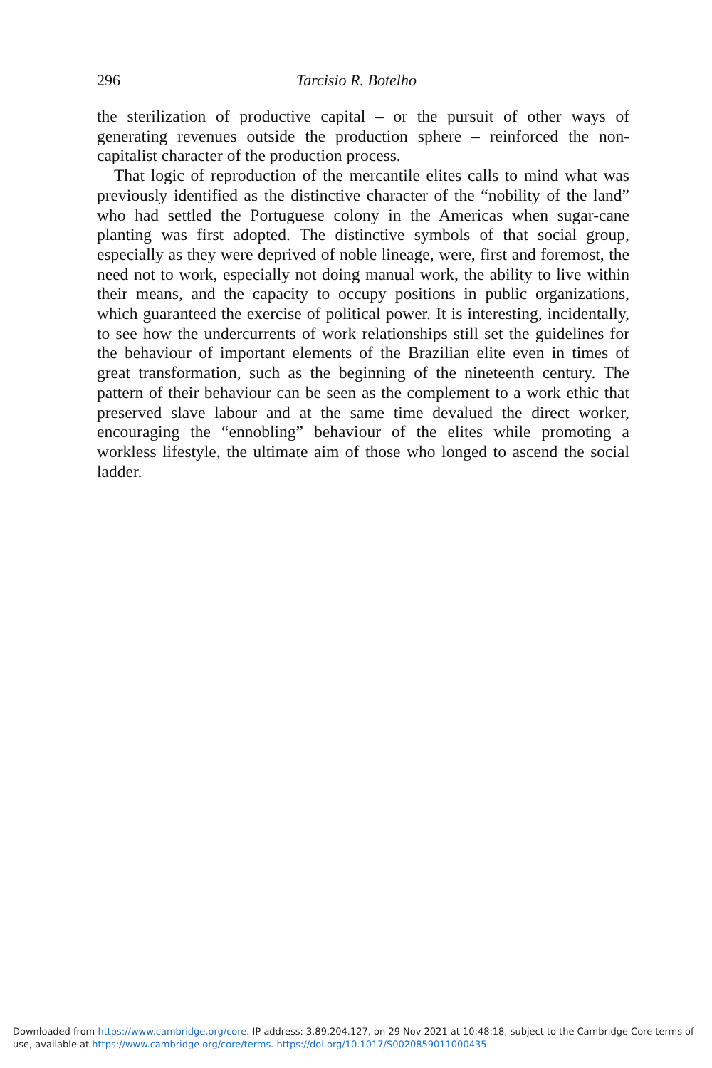296 Tarcisio R. Botelho
the sterilization of productive capital – or the pursuit of other ways of generating revenues outside the production sphere – reinforced the non-capitalist character of the production process.
That logic of reproduction of the mercantile elites calls to mind what was previously identified as the distinctive character of the “nobility of the land” who had settled the Portuguese colony in the Americas when sugar-cane planting was first adopted. The distinctive symbols of that social group, especially as they were deprived of noble lineage, were, first and foremost, the need not to work, especially not doing manual work, the ability to live within their means, and the capacity to occupy positions in public organizations, which guaranteed the exercise of political power. It is interesting, incidentally, to see how the undercurrents of work relationships still set the guidelines for the behaviour of important elements of the Brazilian elite even in times of great transformation, such as the beginning of the nineteenth century. The pattern of their behaviour can be seen as the complement to a work ethic that preserved slave labour and at the same time devalued the direct worker, encouraging the “ennobling” behaviour of the elites while promoting a workless lifestyle, the ultimate aim of those who longed to ascend the social ladder.
Downloaded from https://www.cambridge.org/core. IP address: 3.89.204.127, on 29 Nov 2021 at 10:48:18, subject to the Cambridge Core terms of
use, available at https://www.cambridge.org/core/terms. https://doi.org/10.1017/S0020859011000435